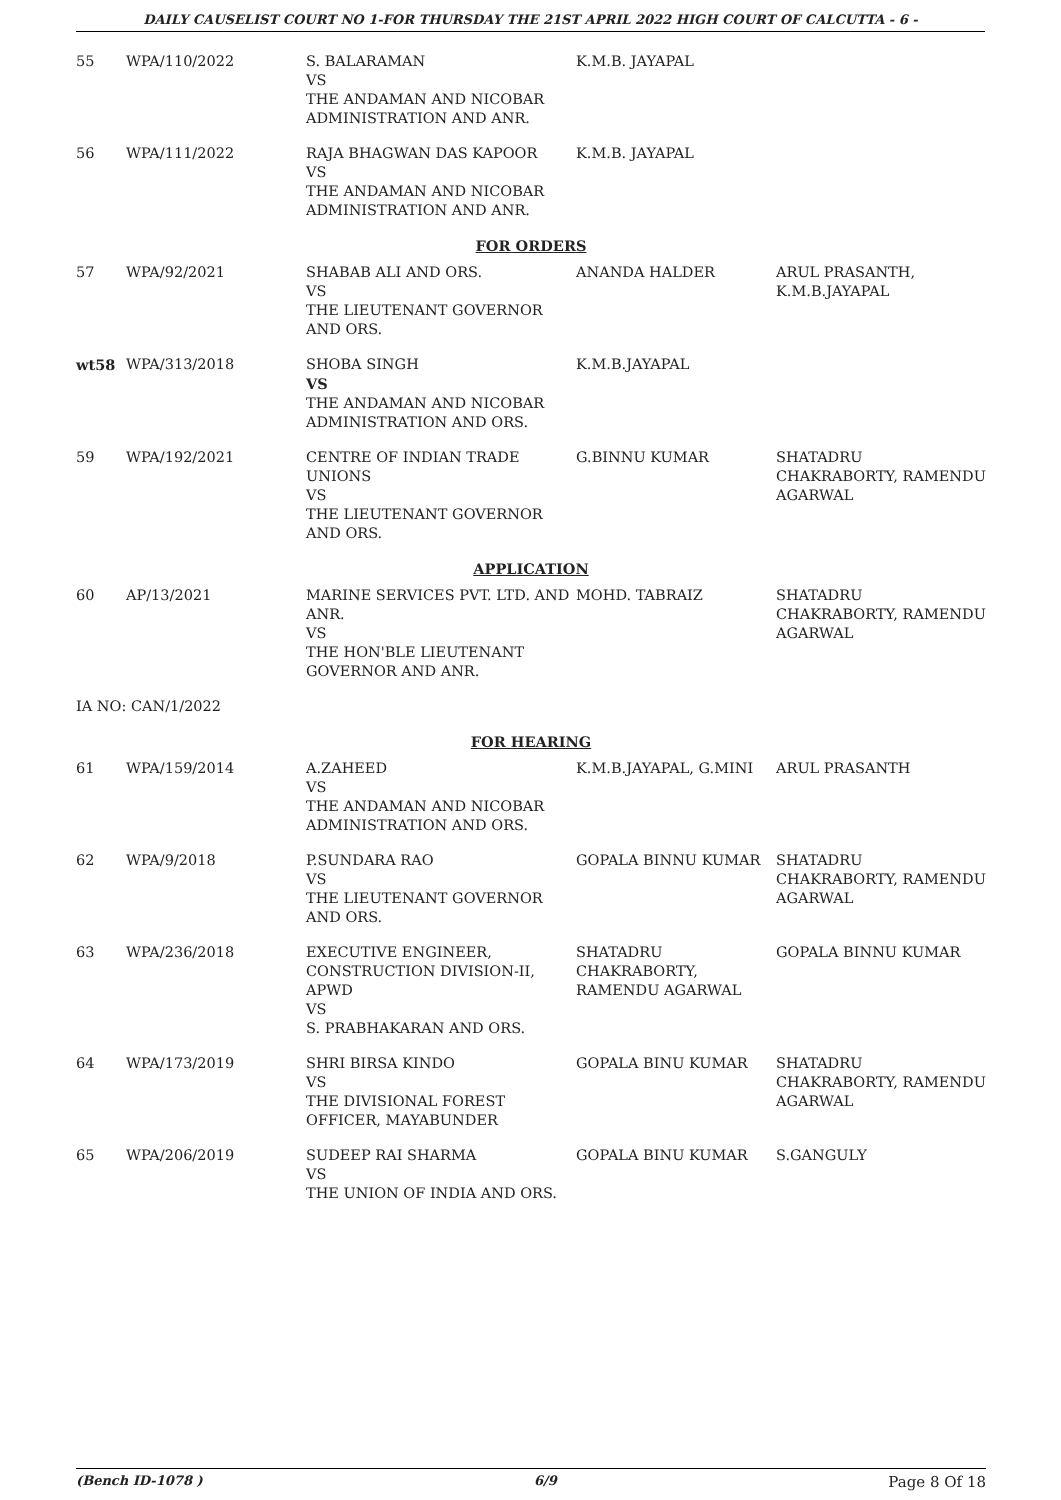DAILY CAUSELIST COURT NO 1-FOR THURSDAY THE 21ST APRIL 2022 HIGH COURT OF CALCUTTA - 6 -
| 55 | WPA/110/2022 | S. BALARAMAN VS THE ANDAMAN AND NICOBAR ADMINISTRATION AND ANR. | K.M.B. JAYAPAL | |
| 56 | WPA/111/2022 | RAJA BHAGWAN DAS KAPOOR VS THE ANDAMAN AND NICOBAR ADMINISTRATION AND ANR. | K.M.B. JAYAPAL | |
| FOR ORDERS | | | | |
| 57 | WPA/92/2021 | SHABAB ALI AND ORS. VS THE LIEUTENANT GOVERNOR AND ORS. | ANANDA HALDER | ARUL PRASANTH, K.M.B.JAYAPAL |
| wt58 | WPA/313/2018 | SHOBA SINGH VS THE ANDAMAN AND NICOBAR ADMINISTRATION AND ORS. | K.M.B.JAYAPAL | |
| 59 | WPA/192/2021 | CENTRE OF INDIAN TRADE UNIONS VS THE LIEUTENANT GOVERNOR AND ORS. | G.BINNU KUMAR | SHATADRU CHAKRABORTY, RAMENDU AGARWAL |
| APPLICATION | | | | |
| 60 | AP/13/2021 | MARINE SERVICES PVT. LTD. AND ANR. VS THE HON'BLE LIEUTENANT GOVERNOR AND ANR. | MOHD. TABRAIZ | SHATADRU CHAKRABORTY, RAMENDU AGARWAL |
| IA NO: CAN/1/2022 | | | | |
| FOR HEARING | | | | |
| 61 | WPA/159/2014 | A.ZAHEED VS THE ANDAMAN AND NICOBAR ADMINISTRATION AND ORS. | K.M.B.JAYAPAL, G.MINI | ARUL PRASANTH |
| 62 | WPA/9/2018 | P.SUNDARA RAO VS THE LIEUTENANT GOVERNOR AND ORS. | GOPALA BINNU KUMAR | SHATADRU CHAKRABORTY, RAMENDU AGARWAL |
| 63 | WPA/236/2018 | EXECUTIVE ENGINEER, CONSTRUCTION DIVISION-II, APWD VS S. PRABHAKARAN AND ORS. | SHATADRU CHAKRABORTY, RAMENDU AGARWAL | GOPALA BINNU KUMAR |
| 64 | WPA/173/2019 | SHRI BIRSA KINDO VS THE DIVISIONAL FOREST OFFICER, MAYABUNDER | GOPALA BINU KUMAR | SHATADRU CHAKRABORTY, RAMENDU AGARWAL |
| 65 | WPA/206/2019 | SUDEEP RAI SHARMA VS THE UNION OF INDIA AND ORS. | GOPALA BINU KUMAR | S.GANGULY |
(Bench ID-1078 ) 6/9 Page 8 Of 18